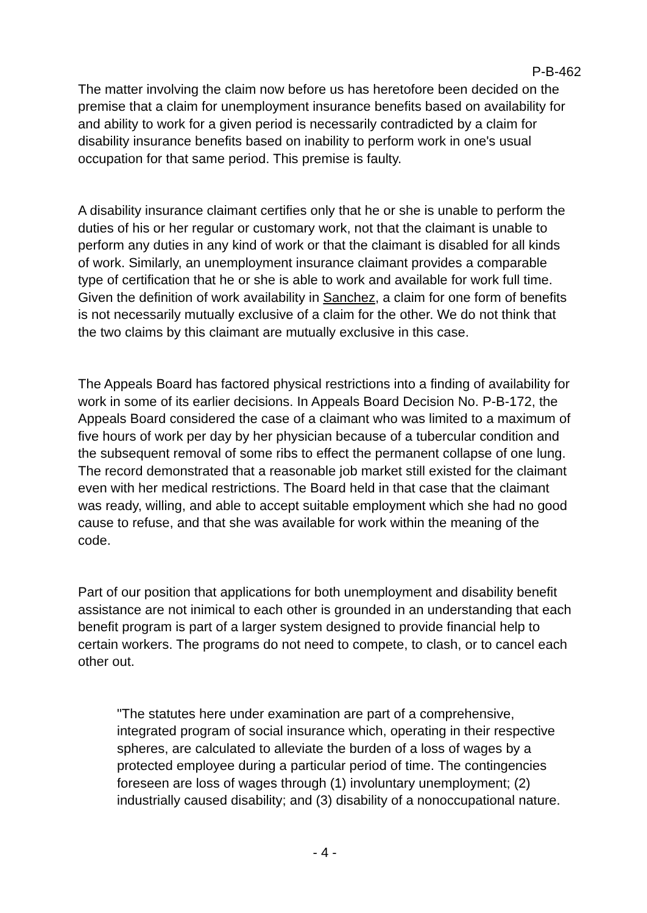P-B-462
The matter involving the claim now before us has heretofore been decided on the premise that a claim for unemployment insurance benefits based on availability for and ability to work for a given period is necessarily contradicted by a claim for disability insurance benefits based on inability to perform work in one's usual occupation for that same period. This premise is faulty.
A disability insurance claimant certifies only that he or she is unable to perform the duties of his or her regular or customary work, not that the claimant is unable to perform any duties in any kind of work or that the claimant is disabled for all kinds of work. Similarly, an unemployment insurance claimant provides a comparable type of certification that he or she is able to work and available for work full time. Given the definition of work availability in Sanchez, a claim for one form of benefits is not necessarily mutually exclusive of a claim for the other. We do not think that the two claims by this claimant are mutually exclusive in this case.
The Appeals Board has factored physical restrictions into a finding of availability for work in some of its earlier decisions. In Appeals Board Decision No. P-B-172, the Appeals Board considered the case of a claimant who was limited to a maximum of five hours of work per day by her physician because of a tubercular condition and the subsequent removal of some ribs to effect the permanent collapse of one lung. The record demonstrated that a reasonable job market still existed for the claimant even with her medical restrictions. The Board held in that case that the claimant was ready, willing, and able to accept suitable employment which she had no good cause to refuse, and that she was available for work within the meaning of the code.
Part of our position that applications for both unemployment and disability benefit assistance are not inimical to each other is grounded in an understanding that each benefit program is part of a larger system designed to provide financial help to certain workers. The programs do not need to compete, to clash, or to cancel each other out.
"The statutes here under examination are part of a comprehensive, integrated program of social insurance which, operating in their respective spheres, are calculated to alleviate the burden of a loss of wages by a protected employee during a particular period of time. The contingencies foreseen are loss of wages through (1) involuntary unemployment; (2) industrially caused disability; and (3) disability of a nonoccupational nature.
- 4 -